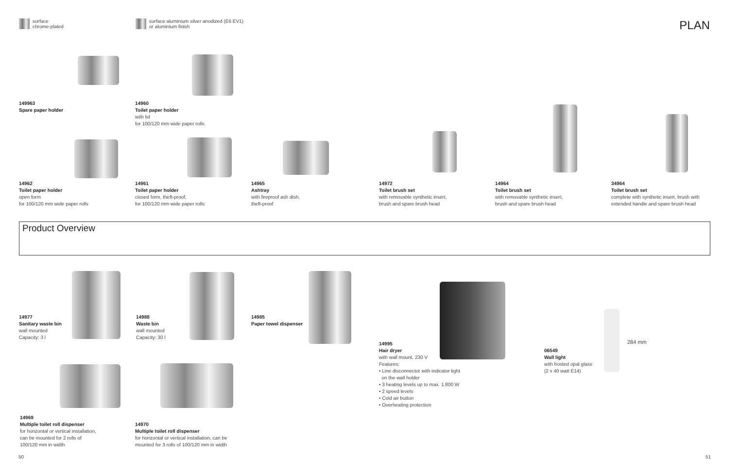surface
chrome-plated
surface aluminium silver anodized (E6 EV1)
or aluminium finish
PLAN
149963
Spare paper holder
14960
Toilet paper holder
with lid
for 100/120 mm wide paper rolls
14962
Toilet paper holder
open form
for 100/120 mm wide paper rolls
14961
Toilet paper holder
closed form, theft-proof,
for 100/120 mm wide paper rolls
14965
Ashtray
with fireproof ash dish,
theft-proof
14972
Toilet brush set
with removable synthetic insert,
brush and spare brush head
14964
Toilet brush set
with removable synthetic insert,
brush and spare brush head
34964
Toilet brush set
complete with synthetic insert, brush with
extended handle and spare brush head
Product Overview
14977
Sanitary waste bin
wall mounted
Capacity: 3 l
14988
Waste bin
wall mounted
Capacity: 30 l
14985
Paper towel dispenser
14995
Hair dryer
with wall mount, 230 V
Features:
• Line disconnector with indicator light
on the wall holder
• 3 heating levels up to max. 1.800 W
• 2 speed levels
• Cold air button
• Overheating protection
284 mm
06549
Wall light
with frosted opal glass
(2 x 40 watt E14)
14969
Multiple toilet roll dispenser
for horizontal or vertical installation,
can be mounted for 2 rolls of
100/120 mm in width
14970
Multiple toilet roll dispenser
for horizontal or vertical installation, can be
mounted for 3 rolls of 100/120 mm in width
50 51